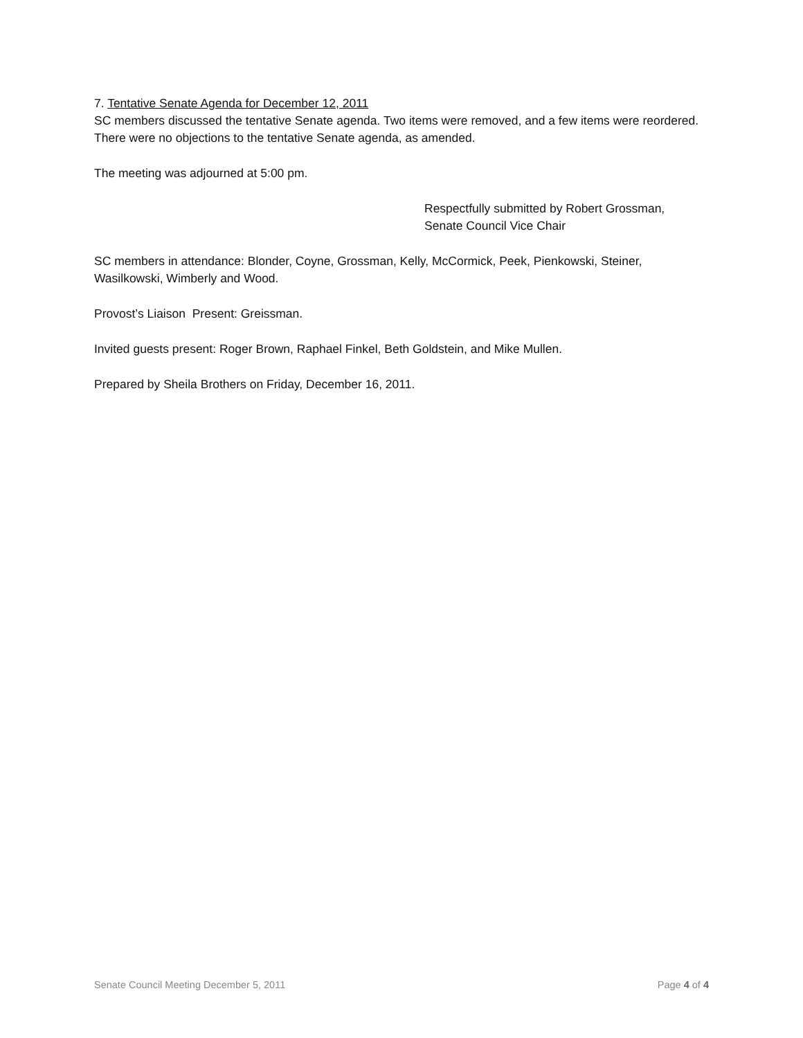7. Tentative Senate Agenda for December 12, 2011
SC members discussed the tentative Senate agenda. Two items were removed, and a few items were reordered. There were no objections to the tentative Senate agenda, as amended.
The meeting was adjourned at 5:00 pm.
Respectfully submitted by Robert Grossman,
Senate Council Vice Chair
SC members in attendance: Blonder, Coyne, Grossman, Kelly, McCormick, Peek, Pienkowski, Steiner, Wasilkowski, Wimberly and Wood.
Provost’s Liaison Present: Greissman.
Invited guests present: Roger Brown, Raphael Finkel, Beth Goldstein, and Mike Mullen.
Prepared by Sheila Brothers on Friday, December 16, 2011.
Senate Council Meeting December 5, 2011 Page 4 of 4